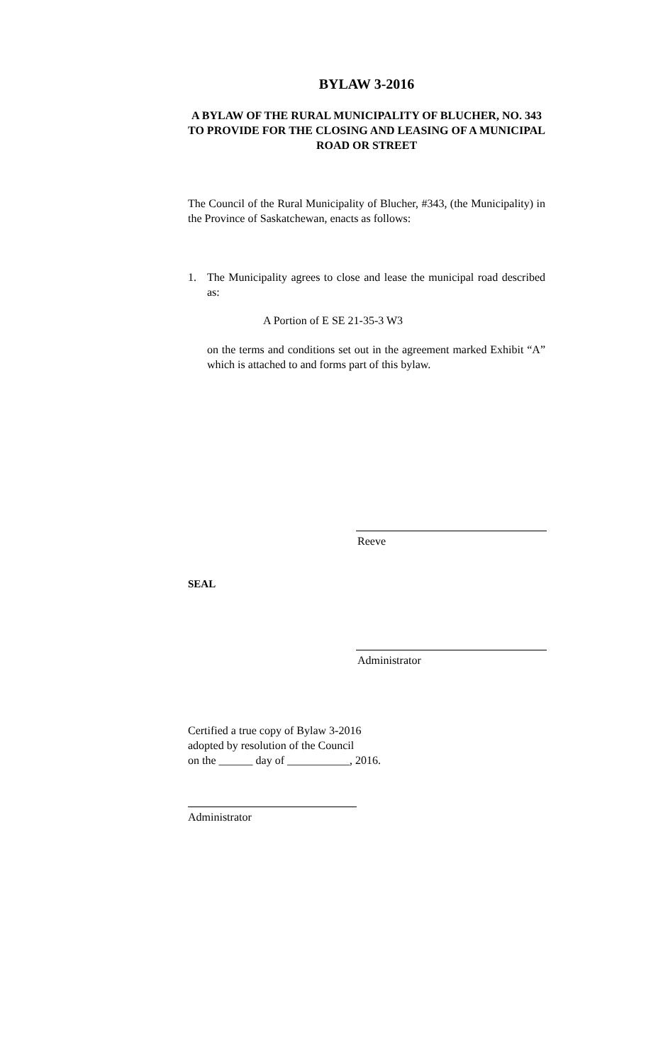BYLAW 3-2016
A BYLAW OF THE RURAL MUNICIPALITY OF BLUCHER, NO. 343 TO PROVIDE FOR THE CLOSING AND LEASING OF A MUNICIPAL ROAD OR STREET
The Council of the Rural Municipality of Blucher, #343, (the Municipality) in the Province of Saskatchewan, enacts as follows:
1. The Municipality agrees to close and lease the municipal road described as:
A Portion of E SE 21-35-3 W3
on the terms and conditions set out in the agreement marked Exhibit “A” which is attached to and forms part of this bylaw.
Reeve
SEAL
Administrator
Certified a true copy of Bylaw 3-2016
adopted by resolution of the Council
on the ______ day of ___________, 2016.
Administrator